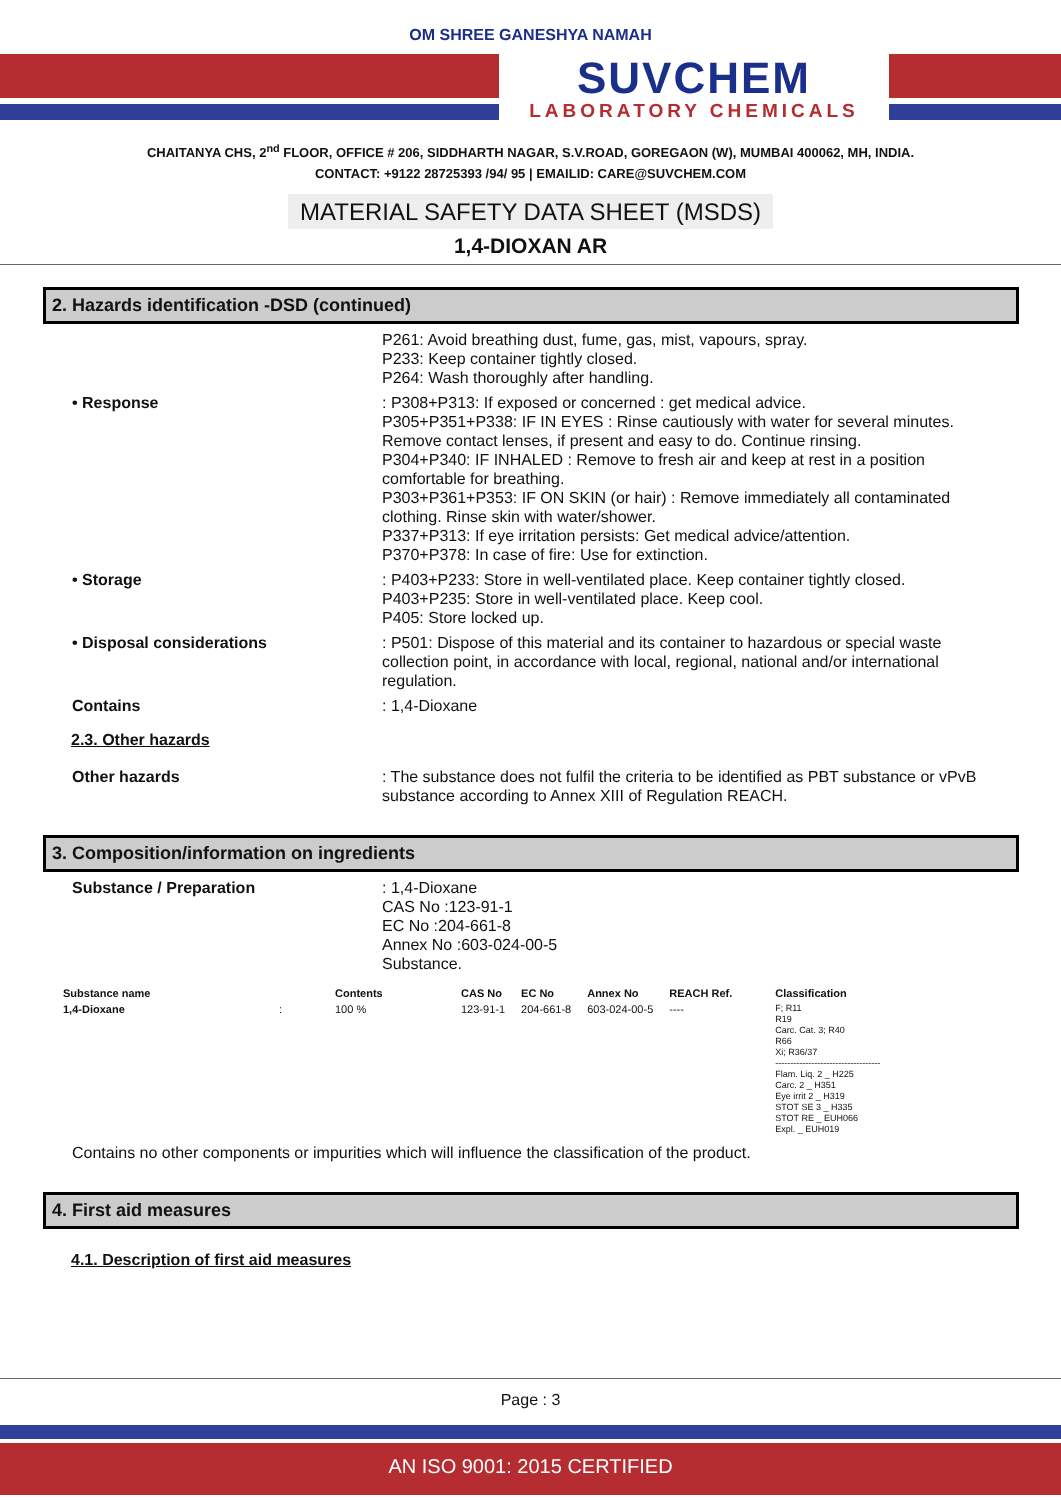OM SHREE GANESHYA NAMAH
SUVCHEM
LABORATORY CHEMICALS
CHAITANYA CHS, 2<sup>nd</sup> FLOOR, OFFICE # 206, SIDDHARTH NAGAR, S.V.ROAD, GOREGAON (W), MUMBAI 400062, MH, INDIA.
CONTACT: +9122 28725393 /94/ 95 | EMAILID: CARE@SUVCHEM.COM
MATERIAL SAFETY DATA SHEET (MSDS)
1,4-DIOXAN AR
2. Hazards identification -DSD (continued)
P261: Avoid breathing dust, fume, gas, mist, vapours, spray.
P233: Keep container tightly closed.
P264: Wash thoroughly after handling.
• Response : P308+P313: If exposed or concerned : get medical advice.
P305+P351+P338: IF IN EYES : Rinse cautiously with water for several minutes. Remove contact lenses, if present and easy to do. Continue rinsing.
P304+P340: IF INHALED : Remove to fresh air and keep at rest in a position comfortable for breathing.
P303+P361+P353: IF ON SKIN (or hair) : Remove immediately all contaminated clothing. Rinse skin with water/shower.
P337+P313: If eye irritation persists: Get medical advice/attention.
P370+P378: In case of fire: Use for extinction.
• Storage : P403+P233: Store in well-ventilated place. Keep container tightly closed.
P403+P235: Store in well-ventilated place. Keep cool.
P405: Store locked up.
• Disposal considerations : P501: Dispose of this material and its container to hazardous or special waste collection point, in accordance with local, regional, national and/or international regulation.
Contains : 1,4-Dioxane
2.3. Other hazards
Other hazards : The substance does not fulfil the criteria to be identified as PBT substance or vPvB substance according to Annex XIII of Regulation REACH.
3. Composition/information on ingredients
Substance / Preparation : 1,4-Dioxane
CAS No :123-91-1
EC No :204-661-8
Annex No :603-024-00-5
Substance.
| Substance name | | Contents | CAS No | EC No | Annex No | REACH Ref. | Classification |
| --- | --- | --- | --- | --- | --- | --- | --- |
| 1,4-Dioxane | : | 100 % | 123-91-1 | 204-661-8 | 603-024-00-5 | ---- | F; R11 R19 Carc. Cat. 3; R40 R66 Xi; R36/37 ----------------------------------- Flam. Liq. 2 _ H225 Carc. 2 _ H351 Eye irrit 2 _ H319 STOT SE 3 _ H335 STOT RE _ EUH066 Expl. _ EUH019 |
Contains no other components or impurities which will influence the classification of the product.
4. First aid measures
4.1. Description of first aid measures
Page : 3
AN ISO 9001: 2015 CERTIFIED